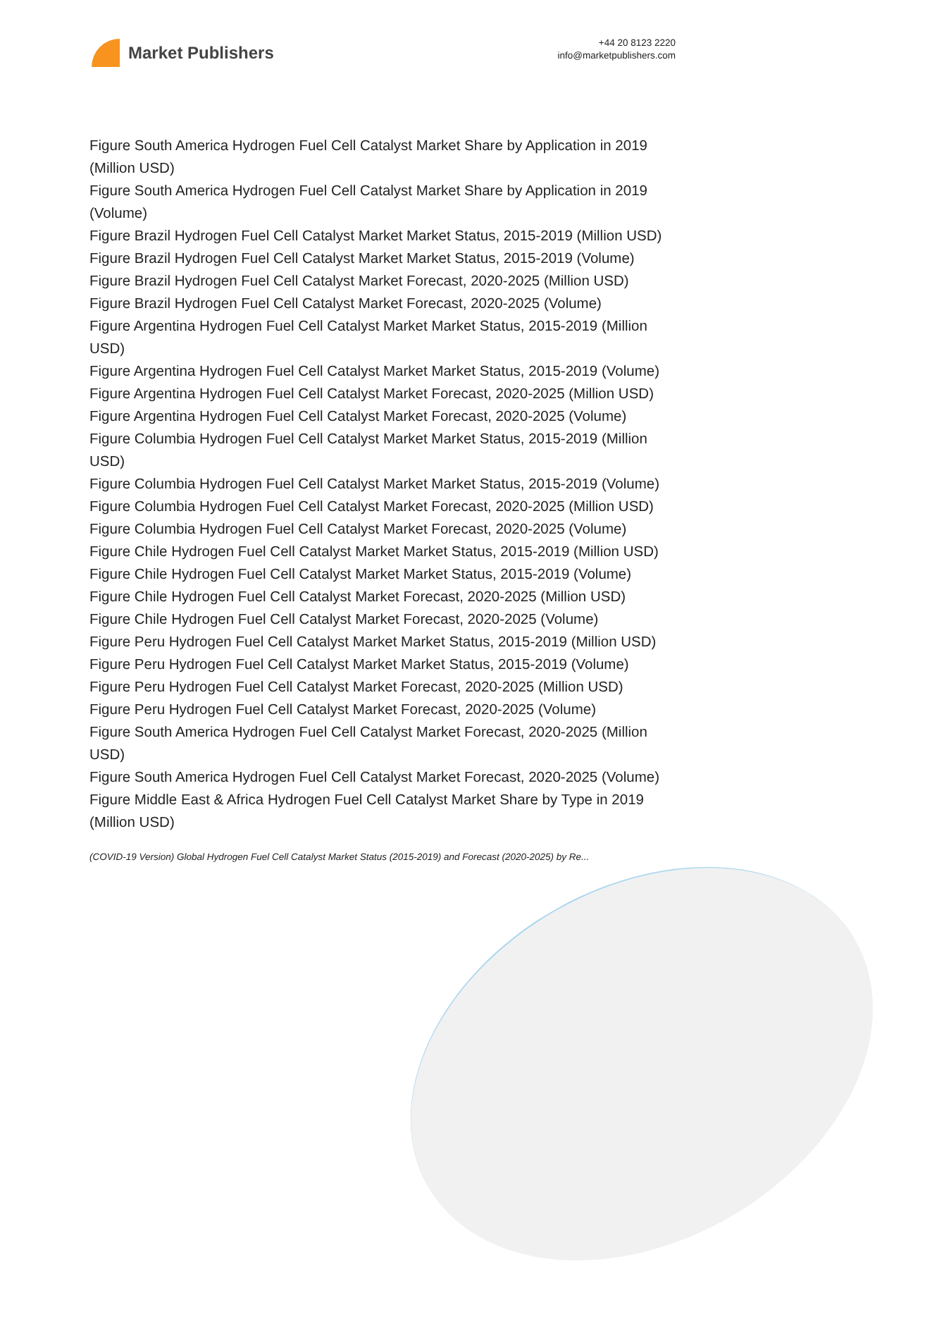Market Publishers
+44 20 8123 2220
info@marketpublishers.com
Figure South America Hydrogen Fuel Cell Catalyst Market Share by Application in 2019 (Million USD)
Figure South America Hydrogen Fuel Cell Catalyst Market Share by Application in 2019 (Volume)
Figure Brazil Hydrogen Fuel Cell Catalyst Market Market Status, 2015-2019 (Million USD)
Figure Brazil Hydrogen Fuel Cell Catalyst Market Market Status, 2015-2019 (Volume)
Figure Brazil Hydrogen Fuel Cell Catalyst Market Forecast, 2020-2025 (Million USD)
Figure Brazil Hydrogen Fuel Cell Catalyst Market Forecast, 2020-2025 (Volume)
Figure Argentina Hydrogen Fuel Cell Catalyst Market Market Status, 2015-2019 (Million USD)
Figure Argentina Hydrogen Fuel Cell Catalyst Market Market Status, 2015-2019 (Volume)
Figure Argentina Hydrogen Fuel Cell Catalyst Market Forecast, 2020-2025 (Million USD)
Figure Argentina Hydrogen Fuel Cell Catalyst Market Forecast, 2020-2025 (Volume)
Figure Columbia Hydrogen Fuel Cell Catalyst Market Market Status, 2015-2019 (Million USD)
Figure Columbia Hydrogen Fuel Cell Catalyst Market Market Status, 2015-2019 (Volume)
Figure Columbia Hydrogen Fuel Cell Catalyst Market Forecast, 2020-2025 (Million USD)
Figure Columbia Hydrogen Fuel Cell Catalyst Market Forecast, 2020-2025 (Volume)
Figure Chile Hydrogen Fuel Cell Catalyst Market Market Status, 2015-2019 (Million USD)
Figure Chile Hydrogen Fuel Cell Catalyst Market Market Status, 2015-2019 (Volume)
Figure Chile Hydrogen Fuel Cell Catalyst Market Forecast, 2020-2025 (Million USD)
Figure Chile Hydrogen Fuel Cell Catalyst Market Forecast, 2020-2025 (Volume)
Figure Peru Hydrogen Fuel Cell Catalyst Market Market Status, 2015-2019 (Million USD)
Figure Peru Hydrogen Fuel Cell Catalyst Market Market Status, 2015-2019 (Volume)
Figure Peru Hydrogen Fuel Cell Catalyst Market Forecast, 2020-2025 (Million USD)
Figure Peru Hydrogen Fuel Cell Catalyst Market Forecast, 2020-2025 (Volume)
Figure South America Hydrogen Fuel Cell Catalyst Market Forecast, 2020-2025 (Million USD)
Figure South America Hydrogen Fuel Cell Catalyst Market Forecast, 2020-2025 (Volume)
Figure Middle East & Africa Hydrogen Fuel Cell Catalyst Market Share by Type in 2019 (Million USD)
(COVID-19 Version) Global Hydrogen Fuel Cell Catalyst Market Status (2015-2019) and Forecast (2020-2025) by Re...